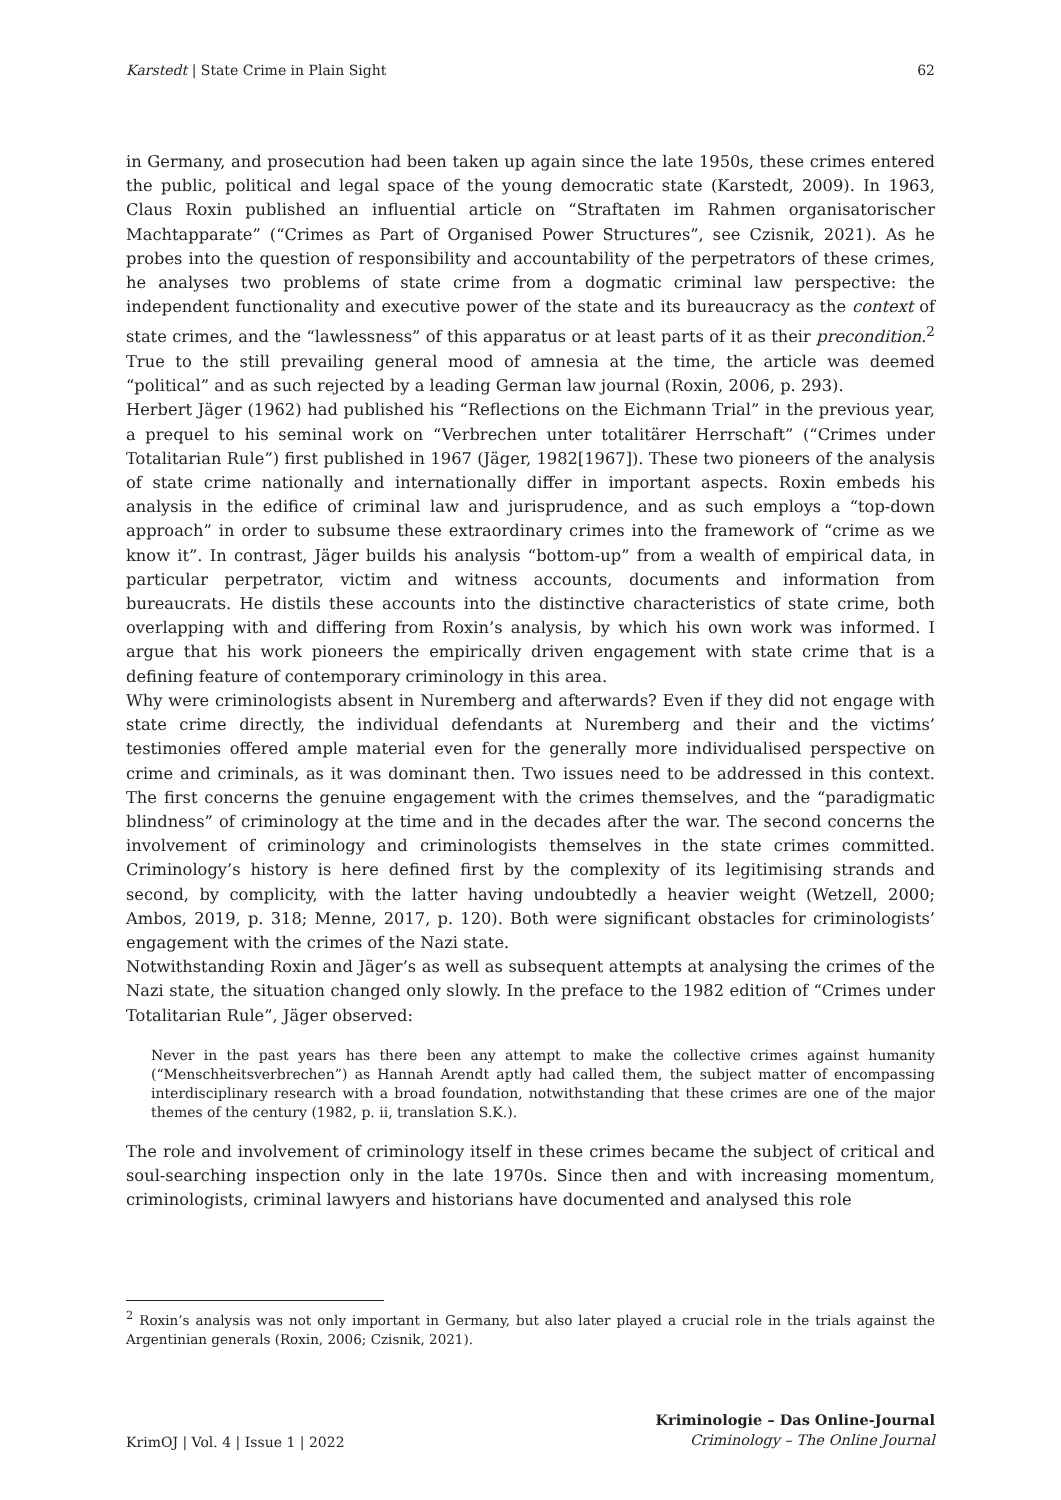Karstedt | State Crime in Plain Sight 62
in Germany, and prosecution had been taken up again since the late 1950s, these crimes entered the public, political and legal space of the young democratic state (Karstedt, 2009). In 1963, Claus Roxin published an influential article on “Straftaten im Rahmen organisatorischer Machtapparate” (“Crimes as Part of Organised Power Structures”, see Czisnik, 2021). As he probes into the question of responsibility and accountability of the perpetrators of these crimes, he analyses two problems of state crime from a dogmatic criminal law perspective: the independent functionality and executive power of the state and its bureaucracy as the context of state crimes, and the “lawlessness” of this apparatus or at least parts of it as their precondition.<sup>2</sup> True to the still prevailing general mood of amnesia at the time, the article was deemed “political” and as such rejected by a leading German law journal (Roxin, 2006, p. 293).
Herbert Jäger (1962) had published his “Reflections on the Eichmann Trial” in the previous year, a prequel to his seminal work on “Verbrechen unter totalitärer Herrschaft” (“Crimes under Totalitarian Rule”) first published in 1967 (Jäger, 1982[1967]). These two pioneers of the analysis of state crime nationally and internationally differ in important aspects. Roxin embeds his analysis in the edifice of criminal law and jurisprudence, and as such employs a “top-down approach” in order to subsume these extraordinary crimes into the framework of “crime as we know it”. In contrast, Jäger builds his analysis “bottom-up” from a wealth of empirical data, in particular perpetrator, victim and witness accounts, documents and information from bureaucrats. He distils these accounts into the distinctive characteristics of state crime, both overlapping with and differing from Roxin’s analysis, by which his own work was informed. I argue that his work pioneers the empirically driven engagement with state crime that is a defining feature of contemporary criminology in this area.
Why were criminologists absent in Nuremberg and afterwards? Even if they did not engage with state crime directly, the individual defendants at Nuremberg and their and the victims’ testimonies offered ample material even for the generally more individualised perspective on crime and criminals, as it was dominant then. Two issues need to be addressed in this context. The first concerns the genuine engagement with the crimes themselves, and the “paradigmatic blindness” of criminology at the time and in the decades after the war. The second concerns the involvement of criminology and criminologists themselves in the state crimes committed. Criminology’s history is here defined first by the complexity of its legitimising strands and second, by complicity, with the latter having undoubtedly a heavier weight (Wetzell, 2000; Ambos, 2019, p. 318; Menne, 2017, p. 120). Both were significant obstacles for criminologists’ engagement with the crimes of the Nazi state.
Notwithstanding Roxin and Jäger’s as well as subsequent attempts at analysing the crimes of the Nazi state, the situation changed only slowly. In the preface to the 1982 edition of “Crimes under Totalitarian Rule”, Jäger observed:
Never in the past years has there been any attempt to make the collective crimes against humanity (“Menschheitsverbrechen”) as Hannah Arendt aptly had called them, the subject matter of encompassing interdisciplinary research with a broad foundation, notwithstanding that these crimes are one of the major themes of the century (1982, p. ii, translation S.K.).
The role and involvement of criminology itself in these crimes became the subject of critical and soul-searching inspection only in the late 1970s. Since then and with increasing momentum, criminologists, criminal lawyers and historians have documented and analysed this role
<sup>2</sup> Roxin’s analysis was not only important in Germany, but also later played a crucial role in the trials against the Argentinian generals (Roxin, 2006; Czisnik, 2021).
KrimOJ | Vol. 4 | Issue 1 | 2022
Kriminologie – Das Online-Journal
Criminology – The Online Journal